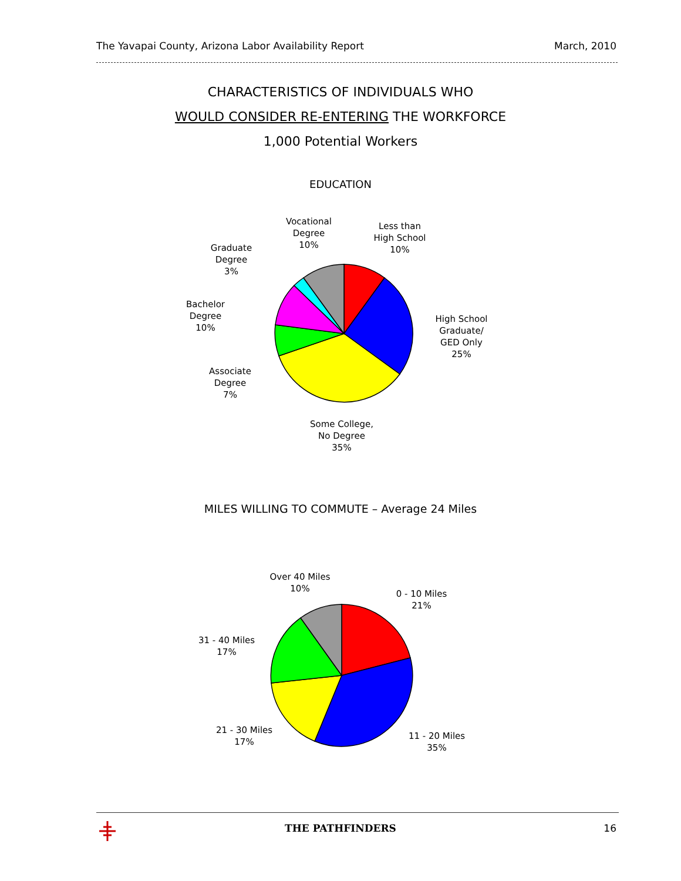The Yavapai County, Arizona Labor Availability Report March, 2010
CHARACTERISTICS OF INDIVIDUALS WHO
WOULD CONSIDER RE-ENTERING THE WORKFORCE
1,000 Potential Workers
EDUCATION
Vocational
Degree
10%
Less than
High School
10%
Graduate
Degree
3%
Bachelor
Degree
10%
High School
Graduate/
GED Only
25%
Associate
Degree
7%
Some College,
No Degree
35%
MILES WILLING TO COMMUTE – Average 24 Miles
Over 40 Miles
10%
0 - 10 Miles
21%
31 - 40 Miles
17%
21 - 30 Miles
17%
11 - 20 Miles
35%
THE PATHFINDERS 16